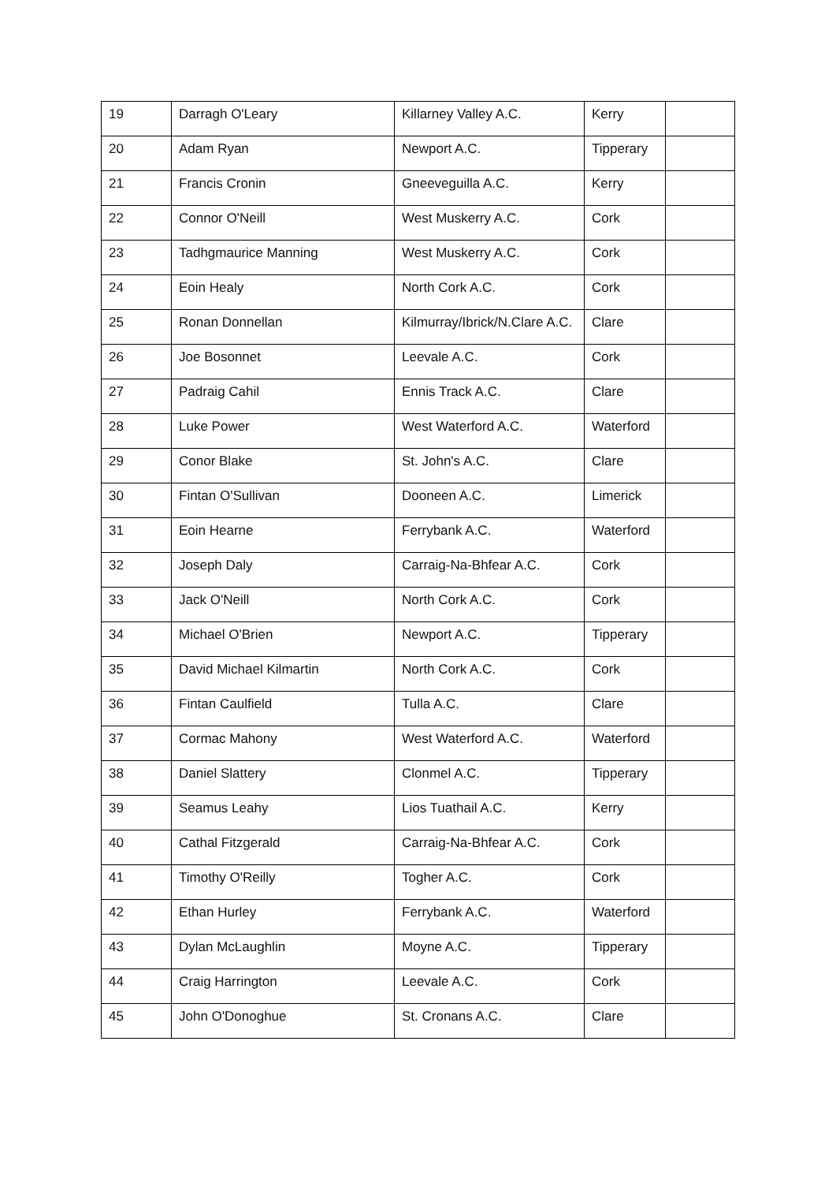| 19 | Darragh O'Leary | Killarney Valley A.C. | Kerry | |
| 20 | Adam Ryan | Newport A.C. | Tipperary | |
| 21 | Francis Cronin | Gneeveguilla A.C. | Kerry | |
| 22 | Connor O'Neill | West Muskerry A.C. | Cork | |
| 23 | Tadhgmaurice Manning | West Muskerry A.C. | Cork | |
| 24 | Eoin Healy | North Cork A.C. | Cork | |
| 25 | Ronan Donnellan | Kilmurray/Ibrick/N.Clare A.C. | Clare | |
| 26 | Joe Bosonnet | Leevale A.C. | Cork | |
| 27 | Padraig Cahil | Ennis Track A.C. | Clare | |
| 28 | Luke Power | West Waterford A.C. | Waterford | |
| 29 | Conor Blake | St. John's A.C. | Clare | |
| 30 | Fintan O'Sullivan | Dooneen A.C. | Limerick | |
| 31 | Eoin Hearne | Ferrybank A.C. | Waterford | |
| 32 | Joseph Daly | Carraig-Na-Bhfear A.C. | Cork | |
| 33 | Jack O'Neill | North Cork A.C. | Cork | |
| 34 | Michael O'Brien | Newport A.C. | Tipperary | |
| 35 | David Michael Kilmartin | North Cork A.C. | Cork | |
| 36 | Fintan Caulfield | Tulla A.C. | Clare | |
| 37 | Cormac Mahony | West Waterford A.C. | Waterford | |
| 38 | Daniel Slattery | Clonmel A.C. | Tipperary | |
| 39 | Seamus Leahy | Lios Tuathail A.C. | Kerry | |
| 40 | Cathal Fitzgerald | Carraig-Na-Bhfear A.C. | Cork | |
| 41 | Timothy O'Reilly | Togher A.C. | Cork | |
| 42 | Ethan Hurley | Ferrybank A.C. | Waterford | |
| 43 | Dylan McLaughlin | Moyne A.C. | Tipperary | |
| 44 | Craig Harrington | Leevale A.C. | Cork | |
| 45 | John O'Donoghue | St. Cronans A.C. | Clare | |